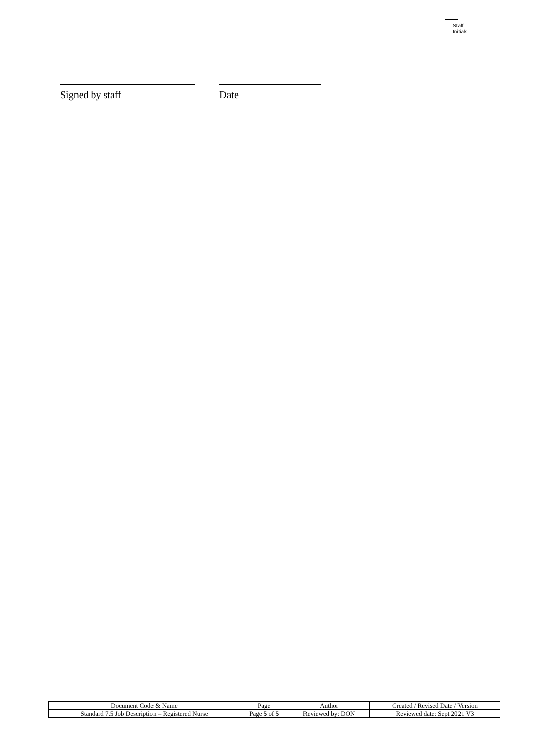Staff
Initials
Signed by staff Date
| Document Code & Name | Page | Author | Created / Revised Date / Version |
| Standard 7.5 Job Description – Registered Nurse | Page 5 of 5 | Reviewed by: DON | Reviewed date: Sept 2021 V3 |